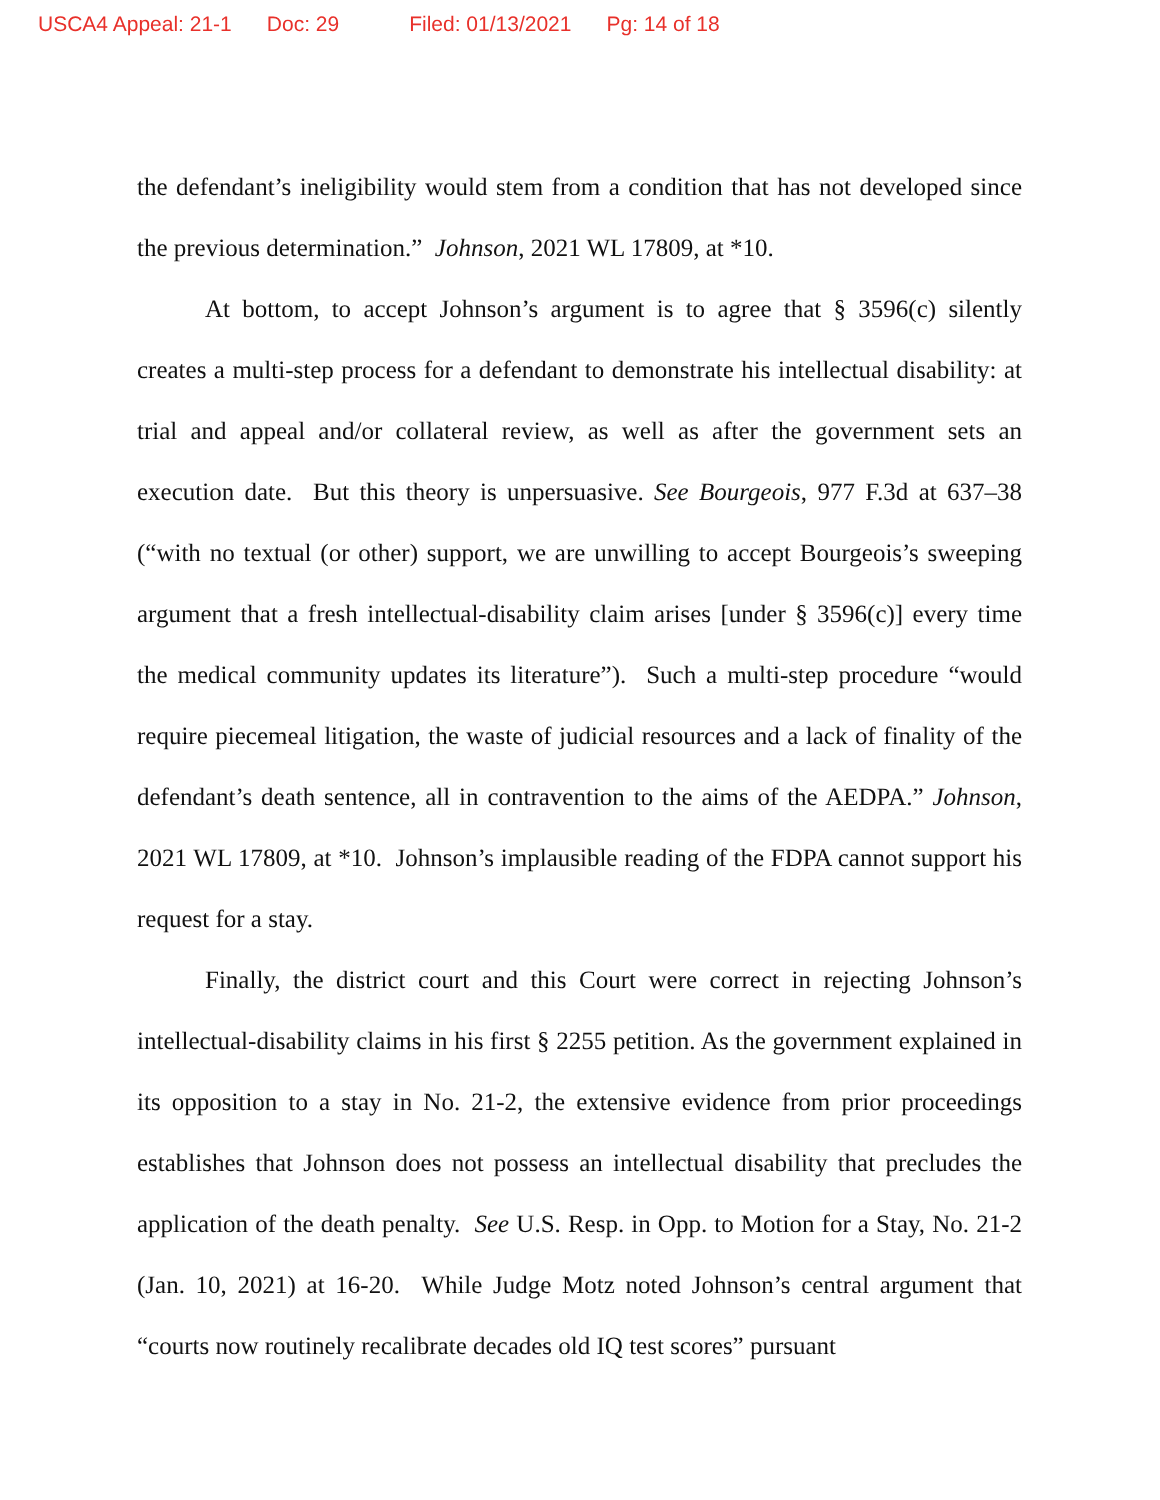USCA4 Appeal: 21-1 Doc: 29 Filed: 01/13/2021 Pg: 14 of 18
the defendant’s ineligibility would stem from a condition that has not developed since the previous determination.” Johnson, 2021 WL 17809, at *10.
At bottom, to accept Johnson’s argument is to agree that § 3596(c) silently creates a multi-step process for a defendant to demonstrate his intellectual disability: at trial and appeal and/or collateral review, as well as after the government sets an execution date. But this theory is unpersuasive. See Bourgeois, 977 F.3d at 637–38 (“with no textual (or other) support, we are unwilling to accept Bourgeois’s sweeping argument that a fresh intellectual-disability claim arises [under § 3596(c)] every time the medical community updates its literature”). Such a multi-step procedure “would require piecemeal litigation, the waste of judicial resources and a lack of finality of the defendant’s death sentence, all in contravention to the aims of the AEDPA.” Johnson, 2021 WL 17809, at *10. Johnson’s implausible reading of the FDPA cannot support his request for a stay.
Finally, the district court and this Court were correct in rejecting Johnson’s intellectual-disability claims in his first § 2255 petition. As the government explained in its opposition to a stay in No. 21-2, the extensive evidence from prior proceedings establishes that Johnson does not possess an intellectual disability that precludes the application of the death penalty. See U.S. Resp. in Opp. to Motion for a Stay, No. 21-2 (Jan. 10, 2021) at 16-20. While Judge Motz noted Johnson’s central argument that “courts now routinely recalibrate decades old IQ test scores” pursuant